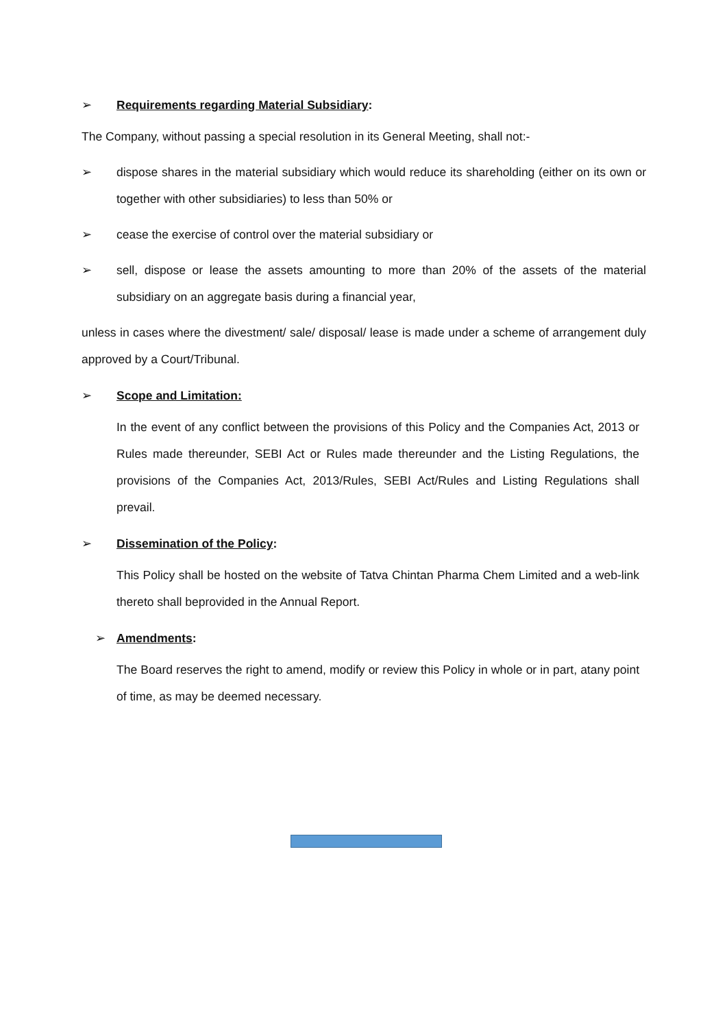➢ Requirements regarding Material Subsidiary:
The Company, without passing a special resolution in its General Meeting, shall not:-
➢ dispose shares in the material subsidiary which would reduce its shareholding (either on its own or together with other subsidiaries) to less than 50% or
➢ cease the exercise of control over the material subsidiary or
➢ sell, dispose or lease the assets amounting to more than 20% of the assets of the material subsidiary on an aggregate basis during a financial year,
unless in cases where the divestment/ sale/ disposal/ lease is made under a scheme of arrangement duly approved by a Court/Tribunal.
➢ Scope and Limitation:
In the event of any conflict between the provisions of this Policy and the Companies Act, 2013 or Rules made thereunder, SEBI Act or Rules made thereunder and the Listing Regulations, the provisions of the Companies Act, 2013/Rules, SEBI Act/Rules and Listing Regulations shall prevail.
➢ Dissemination of the Policy:
This Policy shall be hosted on the website of Tatva Chintan Pharma Chem Limited and a web-link thereto shall beprovided in the Annual Report.
➢ Amendments:
The Board reserves the right to amend, modify or review this Policy in whole or in part, atany point of time, as may be deemed necessary.